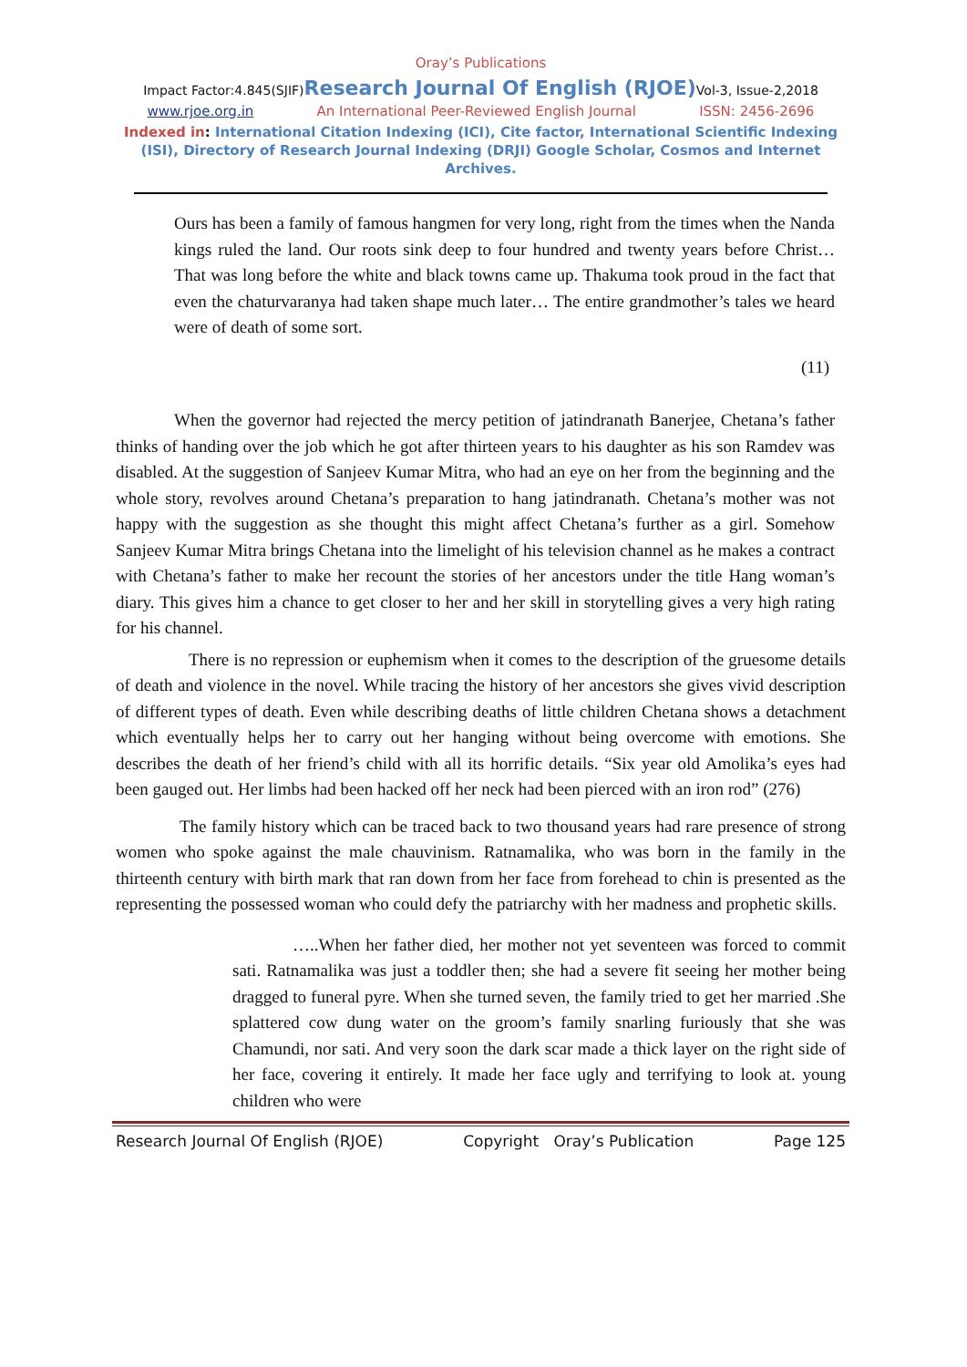Oray’s Publications
Impact Factor:4.845(SJIF)Research Journal Of English (RJOE) Vol-3, Issue-2,2018
www.rjoe.org.in An International Peer-Reviewed English Journal ISSN: 2456-2696
Indexed in: International Citation Indexing (ICI), Cite factor, International Scientific Indexing (ISI), Directory of Research Journal Indexing (DRJI) Google Scholar, Cosmos and Internet Archives.
Ours has been a family of famous hangmen for very long, right from the times when the Nanda kings ruled the land. Our roots sink deep to four hundred and twenty years before Christ… That was long before the white and black towns came up. Thakuma took proud in the fact that even the chaturvaranya had taken shape much later… The entire grandmother’s tales we heard were of death of some sort.
(11)
When the governor had rejected the mercy petition of jatindranath Banerjee, Chetana’s father thinks of handing over the job which he got after thirteen years to his daughter as his son Ramdev was disabled. At the suggestion of Sanjeev Kumar Mitra, who had an eye on her from the beginning and the whole story, revolves around Chetana’s preparation to hang jatindranath. Chetana’s mother was not happy with the suggestion as she thought this might affect Chetana’s further as a girl. Somehow Sanjeev Kumar Mitra brings Chetana into the limelight of his television channel as he makes a contract with Chetana’s father to make her recount the stories of her ancestors under the title Hang woman’s diary. This gives him a chance to get closer to her and her skill in storytelling gives a very high rating for his channel.
There is no repression or euphemism when it comes to the description of the gruesome details of death and violence in the novel. While tracing the history of her ancestors she gives vivid description of different types of death. Even while describing deaths of little children Chetana shows a detachment which eventually helps her to carry out her hanging without being overcome with emotions. She describes the death of her friend’s child with all its horrific details. “Six year old Amolika’s eyes had been gauged out. Her limbs had been hacked off her neck had been pierced with an iron rod” (276)
The family history which can be traced back to two thousand years had rare presence of strong women who spoke against the male chauvinism. Ratnamalika, who was born in the family in the thirteenth century with birth mark that ran down from her face from forehead to chin is presented as the representing the possessed woman who could defy the patriarchy with her madness and prophetic skills.
…..When her father died, her mother not yet seventeen was forced to commit sati. Ratnamalika was just a toddler then; she had a severe fit seeing her mother being dragged to funeral pyre. When she turned seven, the family tried to get her married .She splattered cow dung water on the groom’s family snarling furiously that she was Chamundi, nor sati. And very soon the dark scar made a thick layer on the right side of her face, covering it entirely. It made her face ugly and terrifying to look at. young children who were
Research Journal Of English (RJOE) Copyright Oray’s Publication Page 125